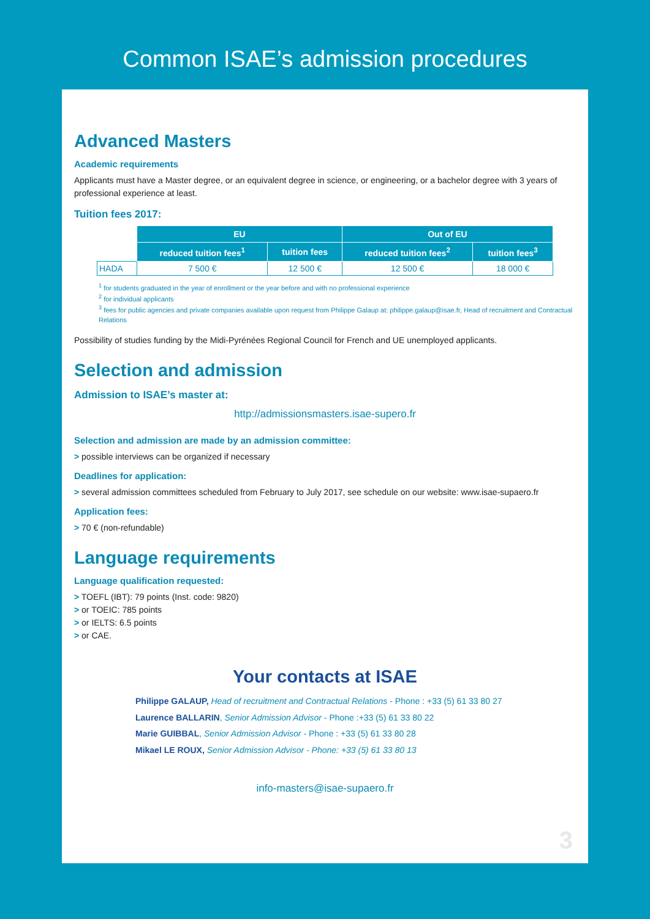Common ISAE’s admission procedures
Advanced Masters
Academic requirements
Applicants must have a Master degree, or an equivalent degree in science, or engineering, or a bachelor degree with 3 years of professional experience at least.
Tuition fees 2017:
| | EU | | Out of EU | |
| | reduced tuition fees<sup>1</sup> | tuition fees | reduced tuition fees<sup>2</sup> | tuition fees<sup>3</sup> |
| HADA | 7 500 € | 12 500 € | 12 500 € | 18 000 € |
<sup>1</sup> for students graduated in the year of enrollment or the year before and with no professional experience
<sup>2</sup> for individual applicants
<sup>3</sup> fees for public agencies and private companies available upon request from Philippe Galaup at: philippe.galaup@isae.fr, Head of recruitment and Contractual Relations
Possibility of studies funding by the Midi-Pyrénées Regional Council for French and UE unemployed applicants.
Selection and admission
Admission to ISAE’s master at:
http://admissionsmasters.isae-supero.fr
Selection and admission are made by an admission committee:
> possible interviews can be organized if necessary
Deadlines for application:
> several admission committees scheduled from February to July 2017, see schedule on our website: www.isae-supaero.fr
Application fees:
> 70 € (non-refundable)
Language requirements
Language qualification requested:
> TOEFL (IBT): 79 points (Inst. code: 9820)
> or TOEIC: 785 points
> or IELTS: 6.5 points
> or CAE.
Your contacts at ISAE
Philippe GALAUP, Head of recruitment and Contractual Relations - Phone : +33 (5) 61 33 80 27
Laurence BALLARIN, Senior Admission Advisor - Phone :+33 (5) 61 33 80 22
Marie GUIBBAL, Senior Admission Advisor - Phone : +33 (5) 61 33 80 28
Mikael LE ROUX, Senior Admission Advisor - Phone: +33 (5) 61 33 80 13
info-masters@isae-supaero.fr
3